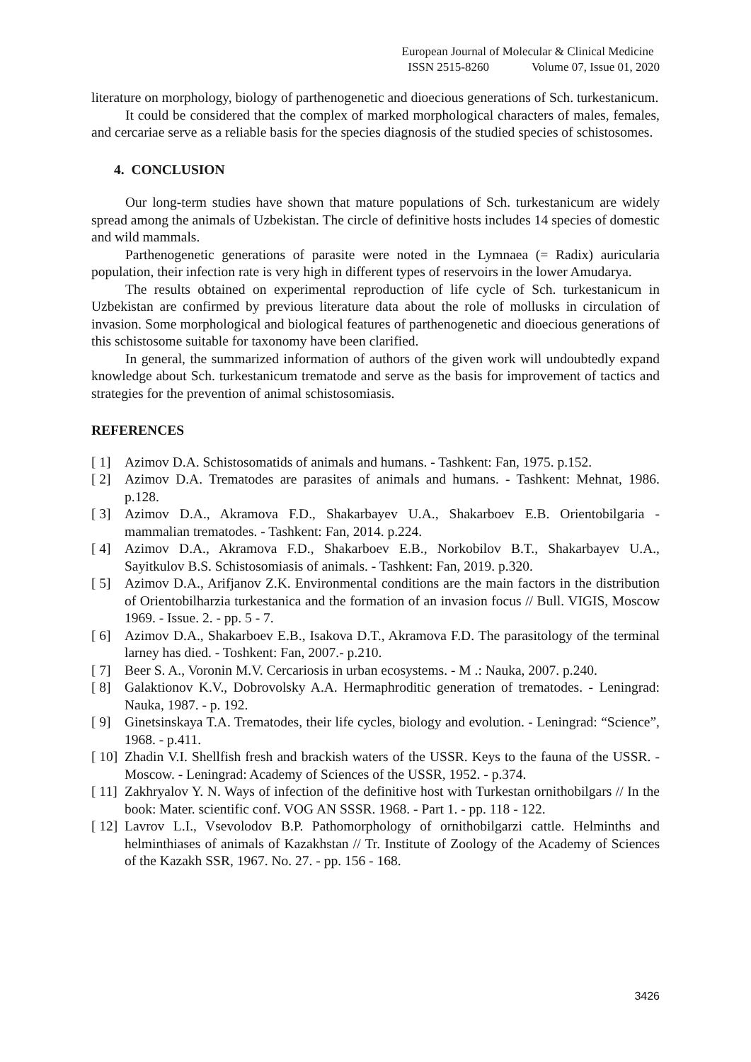European Journal of Molecular & Clinical Medicine
ISSN 2515-8260 Volume 07, Issue 01, 2020
literature on morphology, biology of parthenogenetic and dioecious generations of Sch. turkestanicum.
It could be considered that the complex of marked morphological characters of males, females, and cercariae serve as a reliable basis for the species diagnosis of the studied species of schistosomes.
4. CONCLUSION
Our long-term studies have shown that mature populations of Sch. turkestanicum are widely spread among the animals of Uzbekistan. The circle of definitive hosts includes 14 species of domestic and wild mammals.
Parthenogenetic generations of parasite were noted in the Lymnaea (= Radix) auricularia population, their infection rate is very high in different types of reservoirs in the lower Amudarya.
The results obtained on experimental reproduction of life cycle of Sch. turkestanicum in Uzbekistan are confirmed by previous literature data about the role of mollusks in circulation of invasion. Some morphological and biological features of parthenogenetic and dioecious generations of this schistosome suitable for taxonomy have been clarified.
In general, the summarized information of authors of the given work will undoubtedly expand knowledge about Sch. turkestanicum trematode and serve as the basis for improvement of tactics and strategies for the prevention of animal schistosomiasis.
REFERENCES
[ 1] Azimov D.A. Schistosomatids of animals and humans. - Tashkent: Fan, 1975. p.152.
[ 2] Azimov D.A. Trematodes are parasites of animals and humans. - Tashkent: Mehnat, 1986. p.128.
[ 3] Azimov D.A., Akramova F.D., Shakarbayev U.A., Shakarboev E.B. Orientobilgaria - mammalian trematodes. - Tashkent: Fan, 2014. p.224.
[ 4] Azimov D.A., Akramova F.D., Shakarboev E.B., Norkobilov B.T., Shakarbayev U.A., Sayitkulov B.S. Schistosomiasis of animals. - Tashkent: Fan, 2019. p.320.
[ 5] Azimov D.A., Arifjanov Z.K. Environmental conditions are the main factors in the distribution of Orientobilharzia turkestanica and the formation of an invasion focus // Bull. VIGIS, Moscow 1969. - Issue. 2. - pp. 5 - 7.
[ 6] Azimov D.A., Shakarboev E.B., Isakova D.T., Akramova F.D. The parasitology of the terminal larney has died. - Toshkent: Fan, 2007.- p.210.
[ 7] Beer S. A., Voronin M.V. Cercariosis in urban ecosystems. - M .: Nauka, 2007. p.240.
[ 8] Galaktionov K.V., Dobrovolsky A.A. Hermaphroditic generation of trematodes. - Leningrad: Nauka, 1987. - p. 192.
[ 9] Ginetsinskaya T.A. Trematodes, their life cycles, biology and evolution. - Leningrad: “Science”, 1968. - p.411.
[ 10] Zhadin V.I. Shellfish fresh and brackish waters of the USSR. Keys to the fauna of the USSR. - Moscow. - Leningrad: Academy of Sciences of the USSR, 1952. - p.374.
[ 11] Zakhryalov Y. N. Ways of infection of the definitive host with Turkestan ornithobilgars // In the book: Mater. scientific conf. VOG AN SSSR. 1968. - Part 1. - pp. 118 - 122.
[ 12] Lavrov L.I., Vsevolodov B.P. Pathomorphology of ornithobilgarzi cattle. Helminths and helminthiases of animals of Kazakhstan // Tr. Institute of Zoology of the Academy of Sciences of the Kazakh SSR, 1967. No. 27. - pp. 156 - 168.
3426